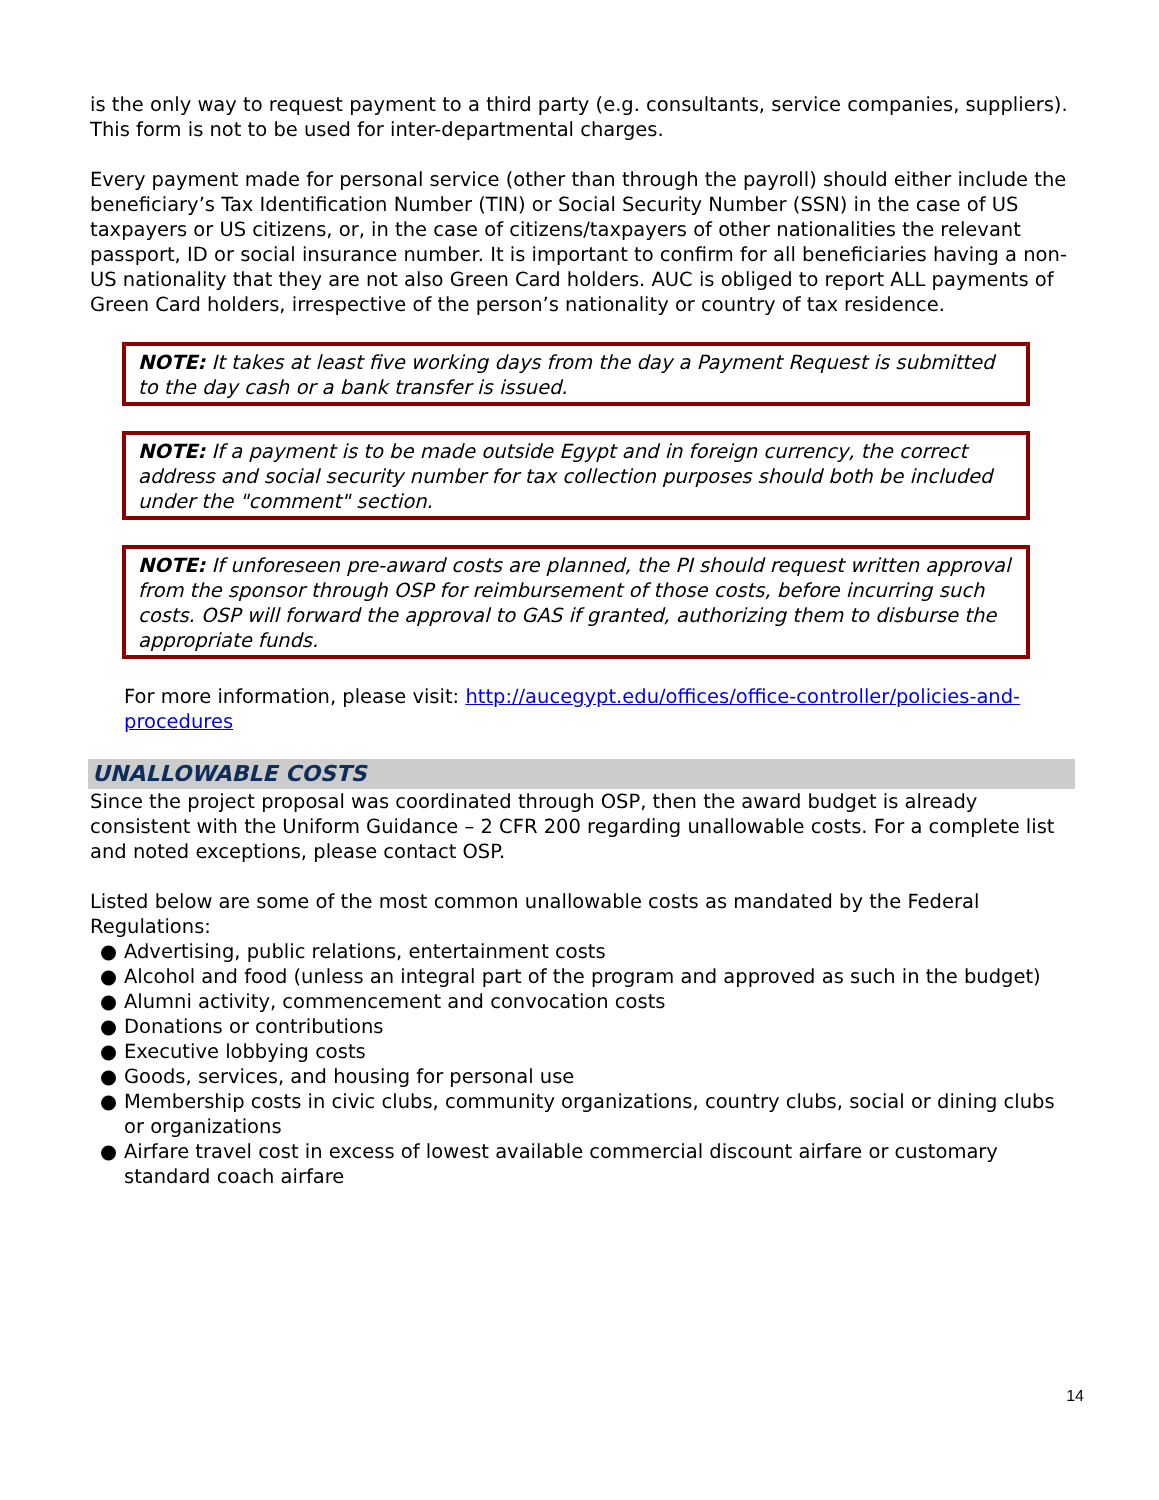is the only way to request payment to a third party (e.g. consultants, service companies, suppliers). This form is not to be used for inter-departmental charges.
Every payment made for personal service (other than through the payroll) should either include the beneficiary’s Tax Identification Number (TIN) or Social Security Number (SSN) in the case of US taxpayers or US citizens, or, in the case of citizens/taxpayers of other nationalities the relevant passport, ID or social insurance number. It is important to confirm for all beneficiaries having a non-US nationality that they are not also Green Card holders. AUC is obliged to report ALL payments of Green Card holders, irrespective of the person’s nationality or country of tax residence.
NOTE: It takes at least five working days from the day a Payment Request is submitted to the day cash or a bank transfer is issued.
NOTE: If a payment is to be made outside Egypt and in foreign currency, the correct address and social security number for tax collection purposes should both be included under the "comment" section.
NOTE: If unforeseen pre-award costs are planned, the PI should request written approval from the sponsor through OSP for reimbursement of those costs, before incurring such costs. OSP will forward the approval to GAS if granted, authorizing them to disburse the appropriate funds.
For more information, please visit: http://aucegypt.edu/offices/office-controller/policies-and-procedures
UNALLOWABLE COSTS
Since the project proposal was coordinated through OSP, then the award budget is already consistent with the Uniform Guidance – 2 CFR 200 regarding unallowable costs. For a complete list and noted exceptions, please contact OSP.
Listed below are some of the most common unallowable costs as mandated by the Federal Regulations:
● Advertising, public relations, entertainment costs
● Alcohol and food (unless an integral part of the program and approved as such in the budget)
● Alumni activity, commencement and convocation costs
● Donations or contributions
● Executive lobbying costs
● Goods, services, and housing for personal use
● Membership costs in civic clubs, community organizations, country clubs, social or dining clubs or organizations
● Airfare travel cost in excess of lowest available commercial discount airfare or customary standard coach airfare
14